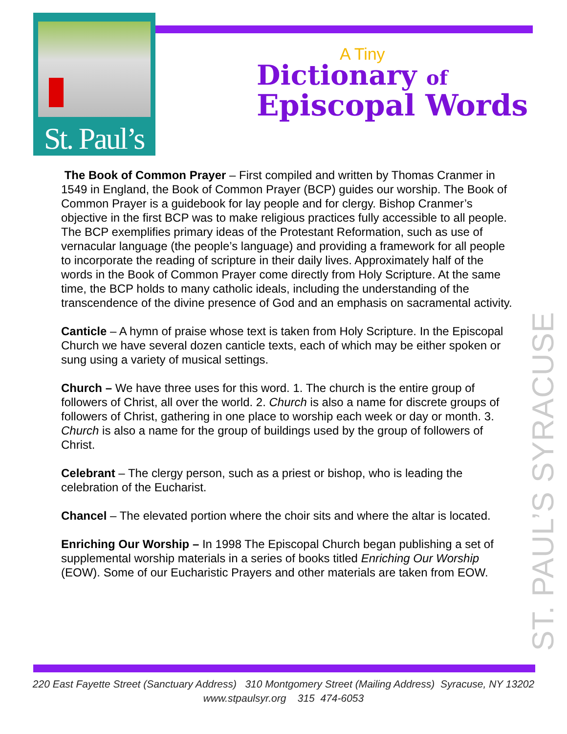St. Paul’s
A Tiny
Dictionary of
Episcopal Words
ST. PAUL’S SYRACUSE
The Book of Common Prayer – First compiled and written by Thomas Cranmer in 1549 in England, the Book of Common Prayer (BCP) guides our worship. The Book of Common Prayer is a guidebook for lay people and for clergy. Bishop Cranmer’s objective in the first BCP was to make religious practices fully accessible to all people. The BCP exemplifies primary ideas of the Protestant Reformation, such as use of vernacular language (the people’s language) and providing a framework for all people to incorporate the reading of scripture in their daily lives. Approximately half of the words in the Book of Common Prayer come directly from Holy Scripture. At the same time, the BCP holds to many catholic ideals, including the understanding of the transcendence of the divine presence of God and an emphasis on sacramental activity.
Canticle – A hymn of praise whose text is taken from Holy Scripture. In the Episcopal Church we have several dozen canticle texts, each of which may be either spoken or sung using a variety of musical settings.
Church – We have three uses for this word. 1. The church is the entire group of followers of Christ, all over the world. 2. Church is also a name for discrete groups of followers of Christ, gathering in one place to worship each week or day or month. 3. Church is also a name for the group of buildings used by the group of followers of Christ.
Celebrant – The clergy person, such as a priest or bishop, who is leading the celebration of the Eucharist.
Chancel – The elevated portion where the choir sits and where the altar is located.
Enriching Our Worship – In 1998 The Episcopal Church began publishing a set of supplemental worship materials in a series of books titled Enriching Our Worship (EOW). Some of our Eucharistic Prayers and other materials are taken from EOW.
220 East Fayette Street (Sanctuary Address) 310 Montgomery Street (Mailing Address) Syracuse, NY 13202
www.stpaulsyr.org 315 474-6053